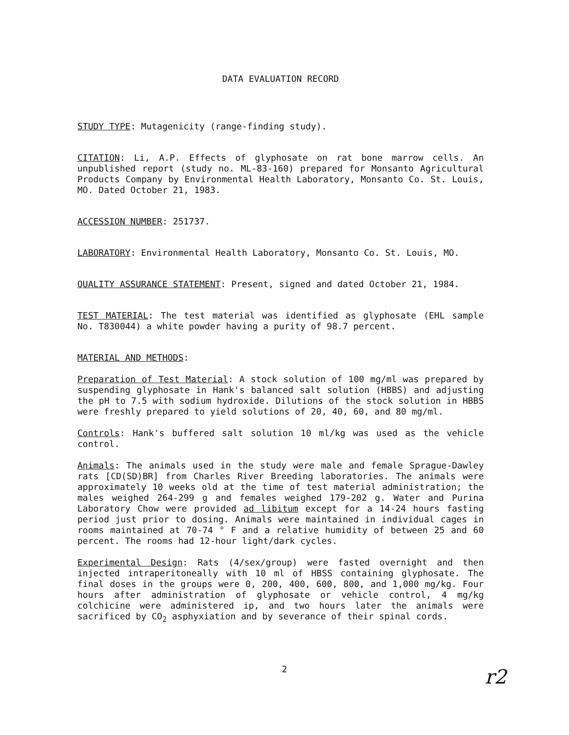DATA EVALUATION RECORD
STUDY TYPE: Mutagenicity (range-finding study).
CITATION: Li, A.P. Effects of glyphosate on rat bone marrow cells. An unpublished report (study no. ML-83-160) prepared for Monsanto Agricultural Products Company by Environmental Health Laboratory, Monsanto Co. St. Louis, MO. Dated October 21, 1983.
ACCESSION NUMBER: 251737.
LABORATORY: Environmental Health Laboratory, Monsanto Co. St. Louis, MO.
QUALITY ASSURANCE STATEMENT: Present, signed and dated October 21, 1984.
TEST MATERIAL: The test material was identified as glyphosate (EHL sample No. T830044) a white powder having a purity of 98.7 percent.
MATERIAL AND METHODS:
Preparation of Test Material: A stock solution of 100 mg/ml was prepared by suspending glyphosate in Hank's balanced salt solution (HBBS) and adjusting the pH to 7.5 with sodium hydroxide. Dilutions of the stock solution in HBBS were freshly prepared to yield solutions of 20, 40, 60, and 80 mg/ml.
Controls: Hank's buffered salt solution 10 ml/kg was used as the vehicle control.
Animals: The animals used in the study were male and female Sprague-Dawley rats [CD(SD)BR] from Charles River Breeding laboratories. The animals were approximately 10 weeks old at the time of test material administration; the males weighed 264-299 g and females weighed 179-202 g. Water and Purina Laboratory Chow were provided ad libitum except for a 14-24 hours fasting period just prior to dosing. Animals were maintained in individual cages in rooms maintained at 70-74 ° F and a relative humidity of between 25 and 60 percent. The rooms had 12-hour light/dark cycles.
Experimental Design: Rats (4/sex/group) were fasted overnight and then injected intraperitoneally with 10 ml of HBSS containing glyphosate. The final doses in the groups were 0, 200, 400, 600, 800, and 1,000 mg/kg. Four hours after administration of glyphosate or vehicle control, 4 mg/kg colchicine were administered ip, and two hours later the animals were sacrificed by CO<sub>2</sub> asphyxiation and by severance of their spinal cords.
2
r2